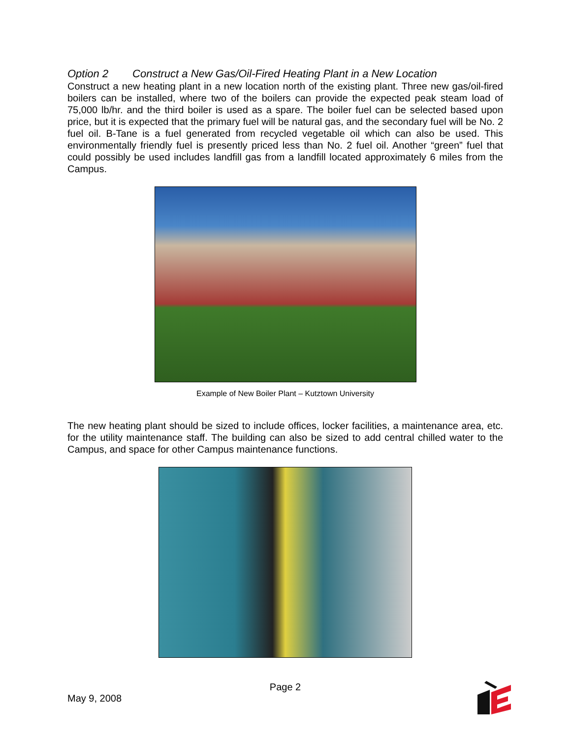Option 2 Construct a New Gas/Oil-Fired Heating Plant in a New Location
Construct a new heating plant in a new location north of the existing plant. Three new gas/oil-fired boilers can be installed, where two of the boilers can provide the expected peak steam load of 75,000 lb/hr. and the third boiler is used as a spare. The boiler fuel can be selected based upon price, but it is expected that the primary fuel will be natural gas, and the secondary fuel will be No. 2 fuel oil. B-Tane is a fuel generated from recycled vegetable oil which can also be used. This environmentally friendly fuel is presently priced less than No. 2 fuel oil. Another “green” fuel that could possibly be used includes landfill gas from a landfill located approximately 6 miles from the Campus.
Example of New Boiler Plant – Kutztown University
The new heating plant should be sized to include offices, locker facilities, a maintenance area, etc. for the utility maintenance staff. The building can also be sized to add central chilled water to the Campus, and space for other Campus maintenance functions.
Page 2
May 9, 2008